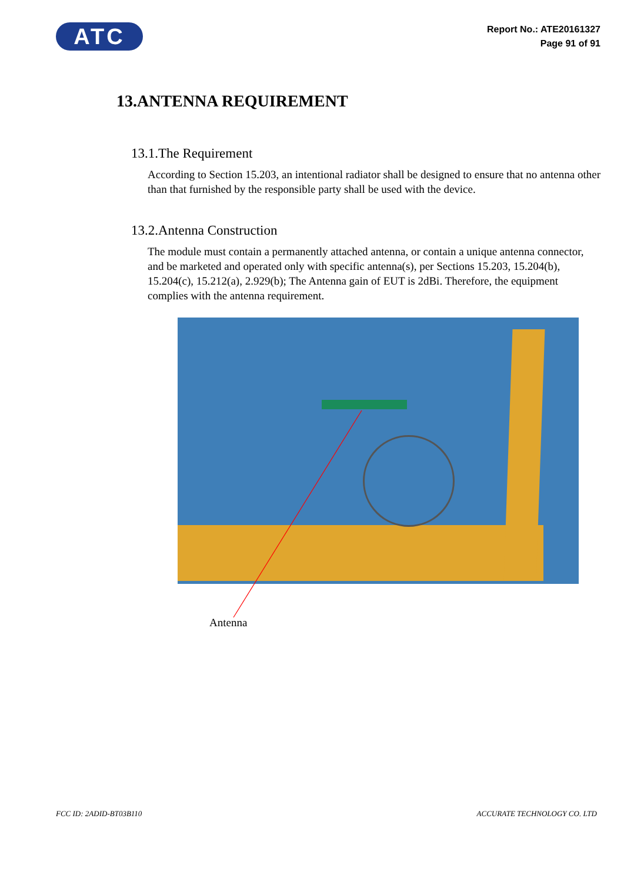ATC
Report No.: ATE20161327
Page 91 of 91
13.ANTENNA REQUIREMENT
13.1.The Requirement
According to Section 15.203, an intentional radiator shall be designed to ensure that no antenna other than that furnished by the responsible party shall be used with the device.
13.2.Antenna Construction
The module must contain a permanently attached antenna, or contain a unique antenna connector, and be marketed and operated only with specific antenna(s), per Sections 15.203, 15.204(b), 15.204(c), 15.212(a), 2.929(b); The Antenna gain of EUT is 2dBi. Therefore, the equipment complies with the antenna requirement.
Antenna
FCC ID: 2ADID-BT03B110 ACCURATE TECHNOLOGY CO. LTD